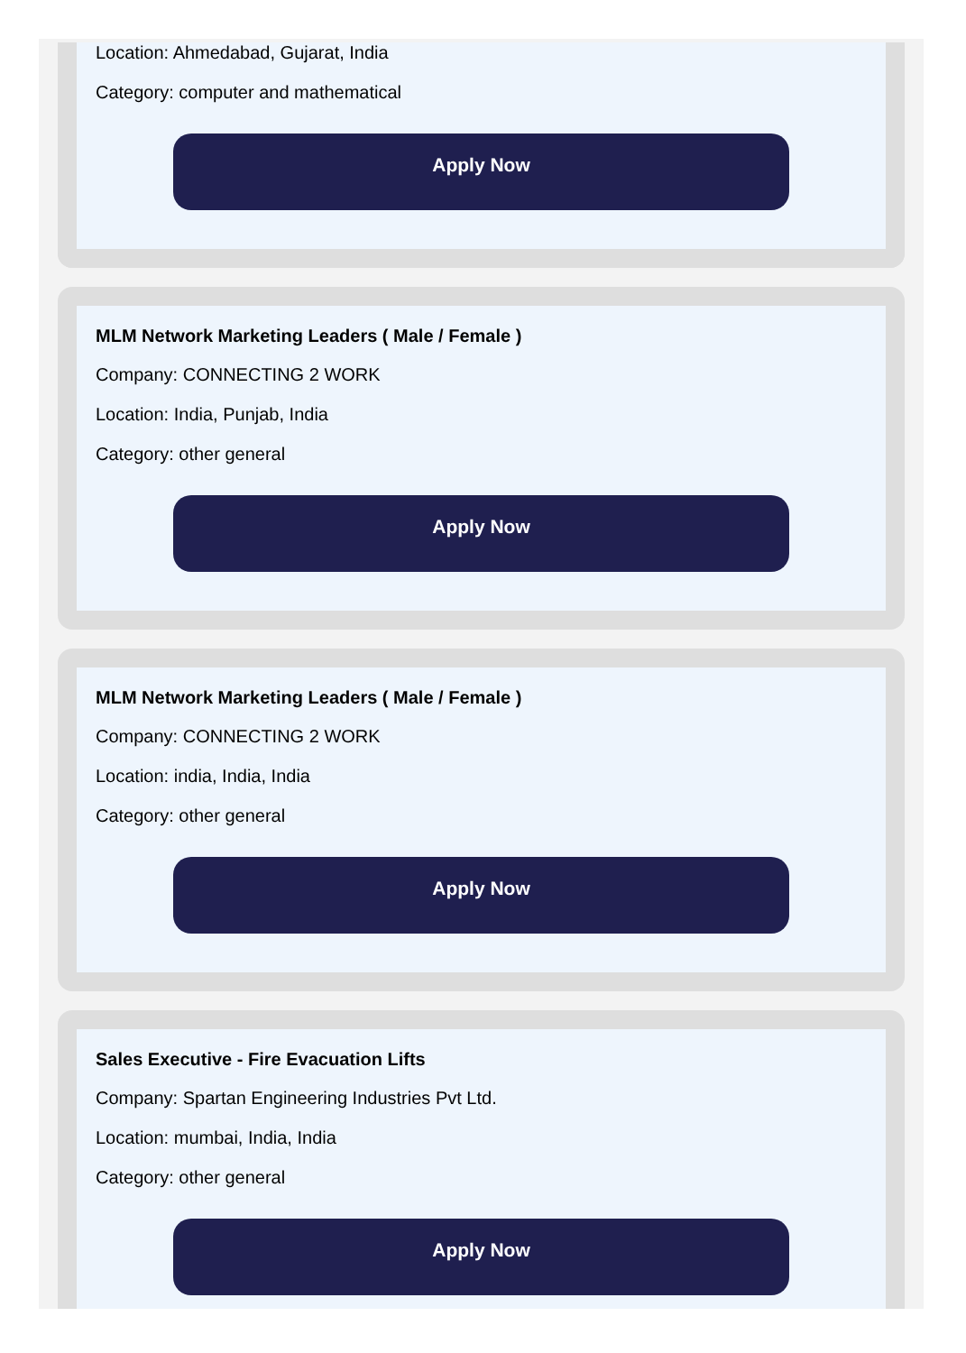Location: Ahmedabad, Gujarat, India
Category: computer and mathematical
Apply Now
MLM Network Marketing Leaders ( Male / Female )
Company: CONNECTING 2 WORK
Location: India, Punjab, India
Category: other general
Apply Now
MLM Network Marketing Leaders ( Male / Female )
Company: CONNECTING 2 WORK
Location: india, India, India
Category: other general
Apply Now
Sales Executive - Fire Evacuation Lifts
Company: Spartan Engineering Industries Pvt Ltd.
Location: mumbai, India, India
Category: other general
Apply Now